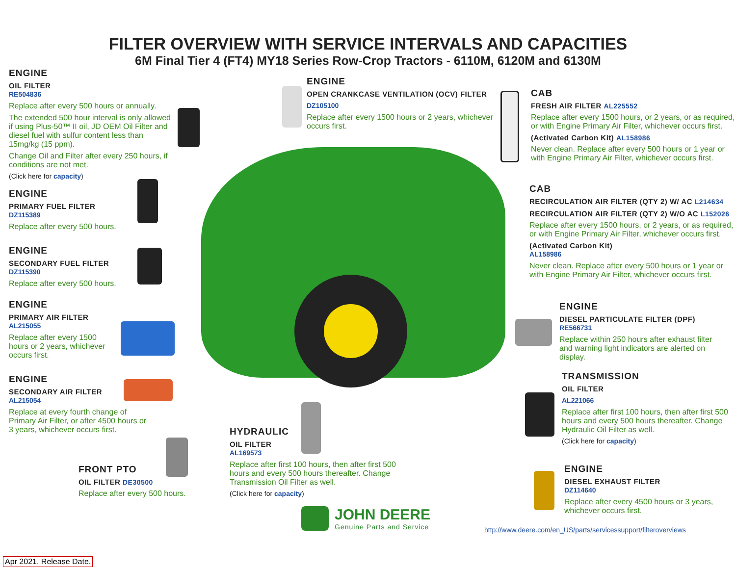FILTER OVERVIEW WITH SERVICE INTERVALS AND CAPACITIES
6M Final Tier 4 (FT4) MY18 Series Row-Crop Tractors - 6110M, 6120M and 6130M
ENGINE
OIL FILTER
RE504836
Replace after every 500 hours or annually.
The extended 500 hour interval is only allowed if using Plus-50™ II oil, JD OEM Oil Filter and diesel fuel with sulfur content less than 15mg/kg (15 ppm).
Change Oil and Filter after every 250 hours, if conditions are not met.
(Click here for capacity)
ENGINE
PRIMARY FUEL FILTER
DZ115389
Replace after every 500 hours.
ENGINE
SECONDARY FUEL FILTER
DZ115390
Replace after every 500 hours.
ENGINE
PRIMARY AIR FILTER
AL215055
Replace after every 1500 hours or 2 years, whichever occurs first.
ENGINE
SECONDARY AIR FILTER
AL215054
Replace at every fourth change of Primary Air Filter, or after 4500 hours or 3 years, whichever occurs first.
FRONT PTO
OIL FILTER DE30500
Replace after every 500 hours.
HYDRAULIC
OIL FILTER
AL169573
Replace after first 100 hours, then after first 500 hours and every 500 hours thereafter. Change Transmission Oil Filter as well.
(Click here for capacity)
ENGINE
OPEN CRANKCASE VENTILATION (OCV) FILTER
DZ105100
Replace after every 1500 hours or 2 years, whichever occurs first.
CAB
FRESH AIR FILTER AL225552
Replace after every 1500 hours, or 2 years, or as required, or with Engine Primary Air Filter, whichever occurs first.
(Activated Carbon Kit) AL158986
Never clean. Replace after every 500 hours or 1 year or with Engine Primary Air Filter, whichever occurs first.
CAB
RECIRCULATION AIR FILTER (QTY 2) W/ AC L214634
RECIRCULATION AIR FILTER (QTY 2) W/O AC L152026
Replace after every 1500 hours, or 2 years, or as required, or with Engine Primary Air Filter, whichever occurs first.
(Activated Carbon Kit)
AL158986
Never clean. Replace after every 500 hours or 1 year or with Engine Primary Air Filter, whichever occurs first.
ENGINE
DIESEL PARTICULATE FILTER (DPF)
RE566731
Replace within 250 hours after exhaust filter and warning light indicators are alerted on display.
TRANSMISSION
OIL FILTER
AL221066
Replace after first 100 hours, then after first 500 hours and every 500 hours thereafter. Change Hydraulic Oil Filter as well.
(Click here for capacity)
ENGINE
DIESEL EXHAUST FILTER
DZ114640
Replace after every 4500 hours or 3 years, whichever occurs first.
JOHN DEERE
Genuine Parts and Service
http://www.deere.com/en_US/parts/servicessupport/filteroverviews
Apr 2021. Release Date.